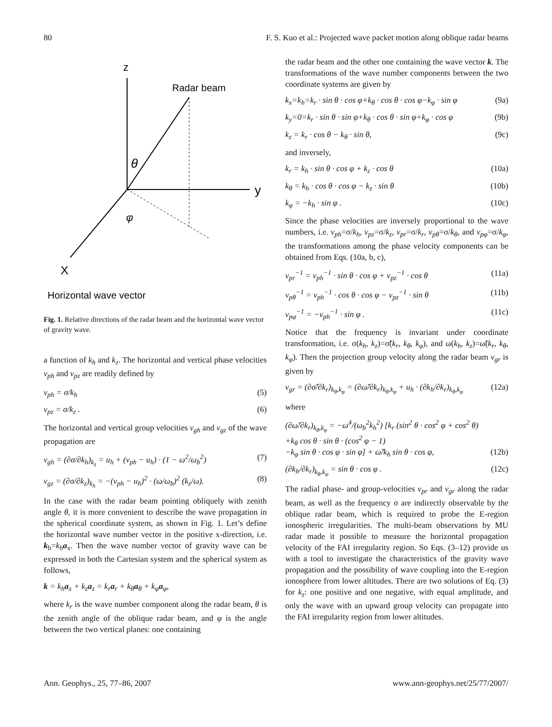80 F. S. Kuo et al.: Projected wave packet motion along oblique radar beams
z
y
X
Radar beam
θ
φ
Horizontal wave vector
Fig. 1. Relative directions of the radar beam and the horizontal wave vector of gravity wave.
a function of k<sub>h</sub> and k<sub>z</sub>. The horizontal and vertical phase velocities v<sub>ph</sub> and v<sub>pz</sub> are readily defined by
v<sub>ph</sub> = σ/k<sub>h</sub> (5)
v<sub>pz</sub> = σ/k<sub>z</sub> . (6)
The horizontal and vertical group velocities v<sub>gh</sub> and v<sub>gz</sub> of the wave propagation are
v<sub>gh</sub> = (∂σ/∂k<sub>h</sub>)<sub>k<sub>z</sub></sub> = u<sub>h</sub> + (v<sub>ph</sub> − u<sub>h</sub>) · (1 − ω<sup>2</sup>/ω<sub>b</sub><sup>2</sup>) (7)
v<sub>gz</sub> = (∂σ/∂k<sub>z</sub>)<sub>k<sub>h</sub></sub> = −(v<sub>ph</sub> − u<sub>h</sub>)<sup>2</sup> · (ω/ω<sub>b</sub>)<sup>2</sup> (k<sub>z</sub>/ω). (8)
In the case with the radar beam pointing obliquely with zenith angle θ, it is more convenient to describe the wave propagation in the spherical coordinate system, as shown in Fig. 1. Let’s define the horizontal wave number vector in the positive x-direction, i.e. k<sub>h</sub>=k<sub>h</sub> a<sub>x</sub>. Then the wave number vector of gravity wave can be expressed in both the Cartesian system and the spherical system as follows,
k = k<sub>h</sub>a<sub>x</sub> + k<sub>z</sub>a<sub>z</sub> = k<sub>r</sub>a<sub>r</sub> + k<sub>θ</sub>a<sub>θ</sub> + k<sub>φ</sub>a<sub>φ</sub>,
where k<sub>r</sub> is the wave number component along the radar beam, θ is the zenith angle of the oblique radar beam, and φ is the angle between the two vertical planes: one containing
the radar beam and the other one containing the wave vector k. The transformations of the wave number components between the two coordinate systems are given by
k<sub>x</sub>=k<sub>h</sub>=k<sub>r</sub> · sin θ · cos φ+k<sub>θ</sub> · cos θ · cos φ−k<sub>φ</sub> · sin φ (9a)
k<sub>y</sub>=0=k<sub>r</sub> · sin θ · sin φ+k<sub>θ</sub> · cos θ · sin φ+k<sub>φ</sub> · cos φ (9b)
k<sub>z</sub> = k<sub>r</sub> · cos θ − k<sub>θ</sub> · sin θ, (9c)
and inversely,
k<sub>r</sub> = k<sub>h</sub> · sin θ · cos φ + k<sub>z</sub> · cos θ (10a)
k<sub>θ</sub> = k<sub>h</sub> · cos θ · cos φ − k<sub>z</sub> · sin θ (10b)
k<sub>φ</sub> = −k<sub>h</sub> · sin φ . (10c)
Since the phase velocities are inversely proportional to the wave numbers, i.e. v<sub>ph</sub>=σ/k<sub>h</sub>, v<sub>pz</sub>=σ/k<sub>z</sub>, v<sub>pr</sub>=σ/k<sub>r</sub>, v<sub>pθ</sub>=σ/k<sub>θ</sub>, and v<sub>pφ</sub>=σ/k<sub>φ</sub>, the transformations among the phase velocity components can be obtained from Eqs. (10a, b, c),
v<sub>pr</sub><sup>−1</sup> = v<sub>ph</sub><sup>−1</sup> · sin θ · cos φ + v<sub>pz</sub><sup>−1</sup> · cos θ (11a)
v<sub>pθ</sub><sup>−1</sup> = v<sub>ph</sub><sup>−1</sup> · cos θ · cos φ − v<sub>pz</sub><sup>−1</sup> · sin θ (11b)
v<sub>pφ</sub><sup>−1</sup> = −v<sub>ph</sub><sup>−1</sup> · sin φ . (11c)
Notice that the frequency is invariant under coordinate transformation, i.e. σ(k<sub>h</sub>, k<sub>z</sub>)=σ̃(k<sub>r</sub>, k<sub>θ</sub>, k<sub>φ</sub>), and ω(k<sub>h</sub>, k<sub>z</sub>)=ω̃(k<sub>r</sub>, k<sub>θ</sub>, k<sub>φ</sub>). Then the projection group velocity along the radar beam v<sub>gr</sub> is given by
v<sub>gr</sub> = (∂σ̃/∂k<sub>r</sub>)<sub>k<sub>θ</sub>,k<sub>φ</sub></sub> = (∂ω̃/∂k<sub>r</sub>)<sub>k<sub>θ</sub>,k<sub>φ</sub></sub> + u<sub>h</sub> · (∂k<sub>h</sub>/∂k<sub>r</sub>)<sub>k<sub>θ</sub>,k<sub>φ</sub></sub> (12a)
where
(∂ω̃/∂k<sub>r</sub>)<sub>k<sub>θ</sub>,k<sub>φ</sub></sub> = −ω̃<sup>3</sup>/(ω<sub>b</sub><sup>2</sup>k<sub>h</sub><sup>2</sup>) [k<sub>r</sub> (sin<sup>2</sup> θ · cos<sup>2</sup> φ + cos<sup>2</sup> θ)
+k<sub>θ</sub> cos θ · sin θ · (cos<sup>2</sup> φ − 1)
−k<sub>φ</sub> sin θ · cos φ · sin φ] + ω̃/k<sub>h</sub> sin θ · cos φ,
(12b)
(∂k<sub>h</sub>/∂k<sub>r</sub>)<sub>k<sub>θ</sub>,k<sub>φ</sub></sub> = sin θ · cos φ . (12c)
The radial phase- and group-velocities v<sub>pr</sub> and v<sub>gr</sub> along the radar beam, as well as the frequency σ are indirectly observable by the oblique radar beam, which is required to probe the E-region ionospheric irregularities. The multi-beam observations by MU radar made it possible to measure the horizontal propagation velocity of the FAI irregularity region. So Eqs. (3–12) provide us with a tool to investigate the characteristics of the gravity wave propagation and the possibility of wave coupling into the E-region ionosphere from lower altitudes. There are two solutions of Eq. (3) for k<sub>z</sub>: one positive and one negative, with equal amplitude, and only the wave with an upward group velocity can propagate into the FAI irregularity region from lower altitudes.
Ann. Geophys., 25, 77–86, 2007 www.ann-geophys.net/25/77/2007/